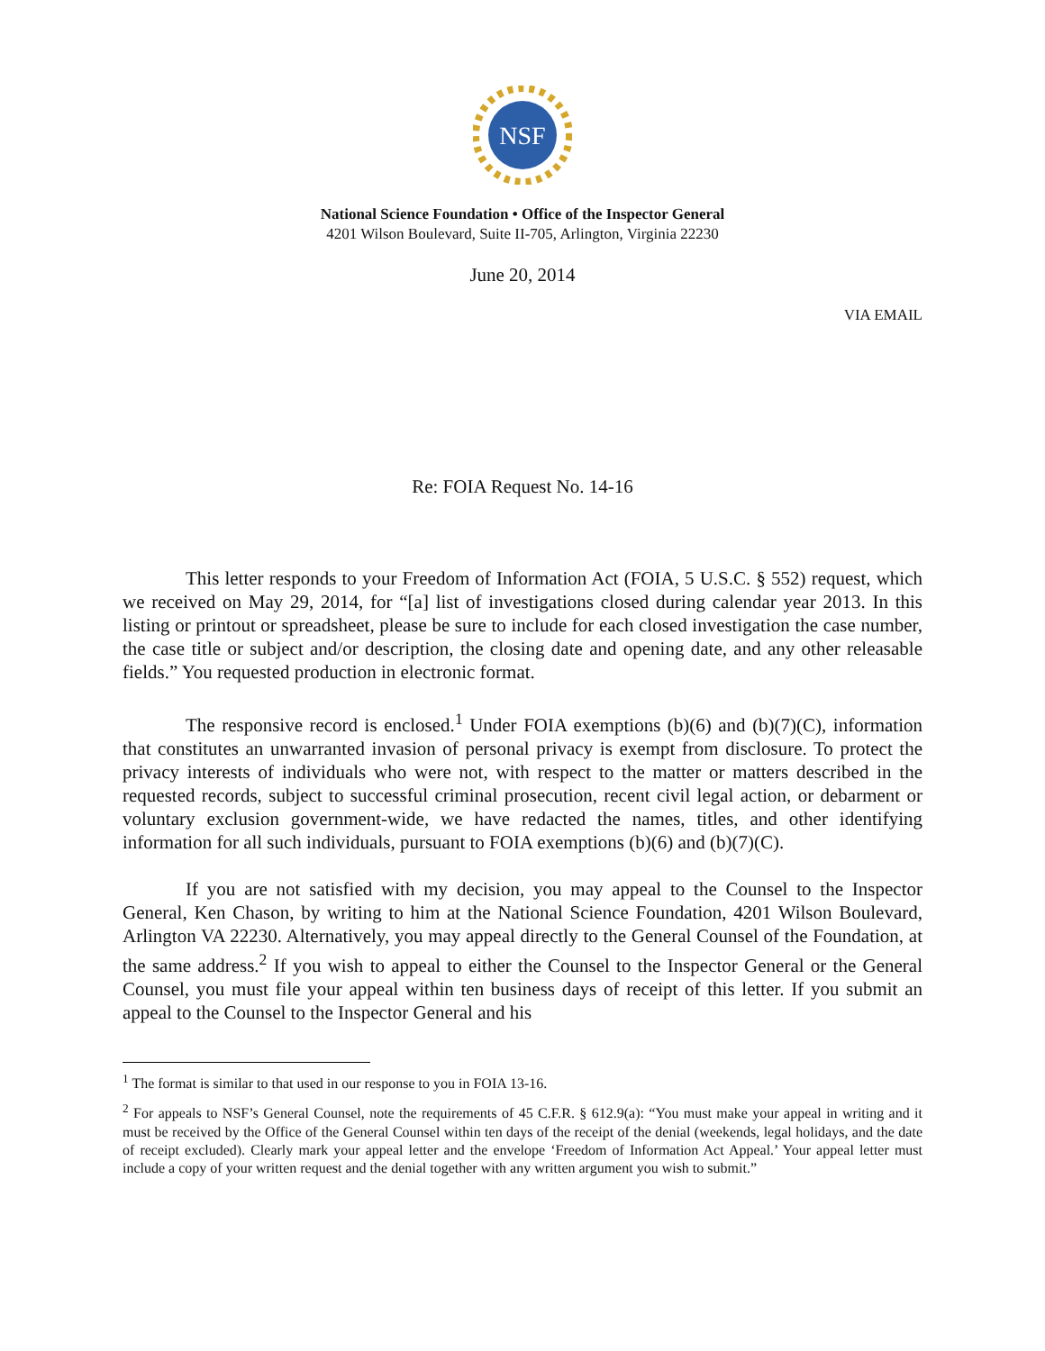NSF
National Science Foundation • Office of the Inspector General
4201 Wilson Boulevard, Suite II-705, Arlington, Virginia 22230
June 20, 2014
VIA EMAIL
Re: FOIA Request No. 14-16
This letter responds to your Freedom of Information Act (FOIA, 5 U.S.C. § 552) request, which we received on May 29, 2014, for “[a] list of investigations closed during calendar year 2013. In this listing or printout or spreadsheet, please be sure to include for each closed investigation the case number, the case title or subject and/or description, the closing date and opening date, and any other releasable fields.” You requested production in electronic format.
The responsive record is enclosed.<sup>1</sup> Under FOIA exemptions (b)(6) and (b)(7)(C), information that constitutes an unwarranted invasion of personal privacy is exempt from disclosure. To protect the privacy interests of individuals who were not, with respect to the matter or matters described in the requested records, subject to successful criminal prosecution, recent civil legal action, or debarment or voluntary exclusion government-wide, we have redacted the names, titles, and other identifying information for all such individuals, pursuant to FOIA exemptions (b)(6) and (b)(7)(C).
If you are not satisfied with my decision, you may appeal to the Counsel to the Inspector General, Ken Chason, by writing to him at the National Science Foundation, 4201 Wilson Boulevard, Arlington VA 22230. Alternatively, you may appeal directly to the General Counsel of the Foundation, at the same address.<sup>2</sup> If you wish to appeal to either the Counsel to the Inspector General or the General Counsel, you must file your appeal within ten business days of receipt of this letter. If you submit an appeal to the Counsel to the Inspector General and his
<sup>1</sup> The format is similar to that used in our response to you in FOIA 13-16.
<sup>2</sup> For appeals to NSF’s General Counsel, note the requirements of 45 C.F.R. § 612.9(a): “You must make your appeal in writing and it must be received by the Office of the General Counsel within ten days of the receipt of the denial (weekends, legal holidays, and the date of receipt excluded). Clearly mark your appeal letter and the envelope ‘Freedom of Information Act Appeal.’ Your appeal letter must include a copy of your written request and the denial together with any written argument you wish to submit.”